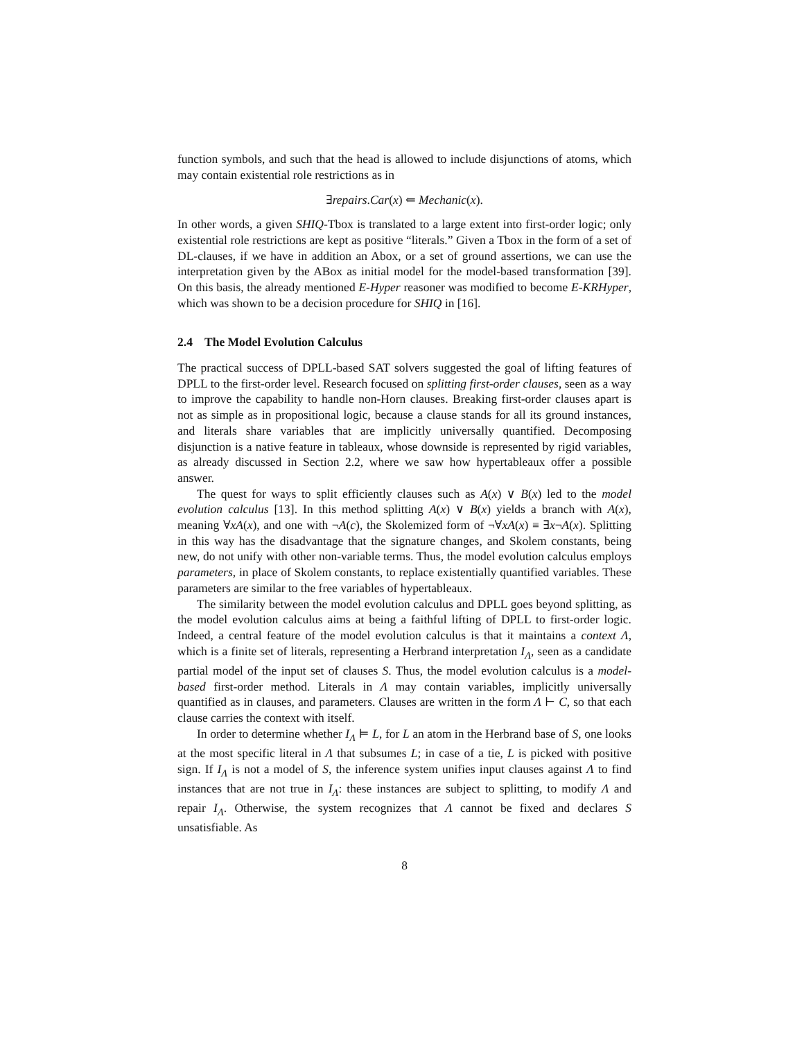function symbols, and such that the head is allowed to include disjunctions of atoms, which may contain existential role restrictions as in
∃repairs.Car(x) ⇐ Mechanic(x).
In other words, a given SHIQ-Tbox is translated to a large extent into first-order logic; only existential role restrictions are kept as positive “literals.” Given a Tbox in the form of a set of DL-clauses, if we have in addition an Abox, or a set of ground assertions, we can use the interpretation given by the ABox as initial model for the model-based transformation [39]. On this basis, the already mentioned E-Hyper reasoner was modified to become E-KRHyper, which was shown to be a decision procedure for SHIQ in [16].
2.4 The Model Evolution Calculus
The practical success of DPLL-based SAT solvers suggested the goal of lifting features of DPLL to the first-order level. Research focused on splitting first-order clauses, seen as a way to improve the capability to handle non-Horn clauses. Breaking first-order clauses apart is not as simple as in propositional logic, because a clause stands for all its ground instances, and literals share variables that are implicitly universally quantified. Decomposing disjunction is a native feature in tableaux, whose downside is represented by rigid variables, as already discussed in Section 2.2, where we saw how hypertableaux offer a possible answer.
The quest for ways to split efficiently clauses such as A(x) ∨ B(x) led to the model evolution calculus [13]. In this method splitting A(x) ∨ B(x) yields a branch with A(x), meaning ∀xA(x), and one with ¬A(c), the Skolemized form of ¬∀xA(x) ≡ ∃x¬A(x). Splitting in this way has the disadvantage that the signature changes, and Skolem constants, being new, do not unify with other non-variable terms. Thus, the model evolution calculus employs parameters, in place of Skolem constants, to replace existentially quantified variables. These parameters are similar to the free variables of hypertableaux.
The similarity between the model evolution calculus and DPLL goes beyond splitting, as the model evolution calculus aims at being a faithful lifting of DPLL to first-order logic. Indeed, a central feature of the model evolution calculus is that it maintains a context Λ, which is a finite set of literals, representing a Herbrand interpretation I<sub>Λ</sub>, seen as a candidate partial model of the input set of clauses S. Thus, the model evolution calculus is a model-based first-order method. Literals in Λ may contain variables, implicitly universally quantified as in clauses, and parameters. Clauses are written in the form Λ ⊢ C, so that each clause carries the context with itself.
In order to determine whether I<sub>Λ</sub> ⊨ L, for L an atom in the Herbrand base of S, one looks at the most specific literal in Λ that subsumes L; in case of a tie, L is picked with positive sign. If I<sub>Λ</sub> is not a model of S, the inference system unifies input clauses against Λ to find instances that are not true in I<sub>Λ</sub>: these instances are subject to splitting, to modify Λ and repair I<sub>Λ</sub>. Otherwise, the system recognizes that Λ cannot be fixed and declares S unsatisfiable. As
8